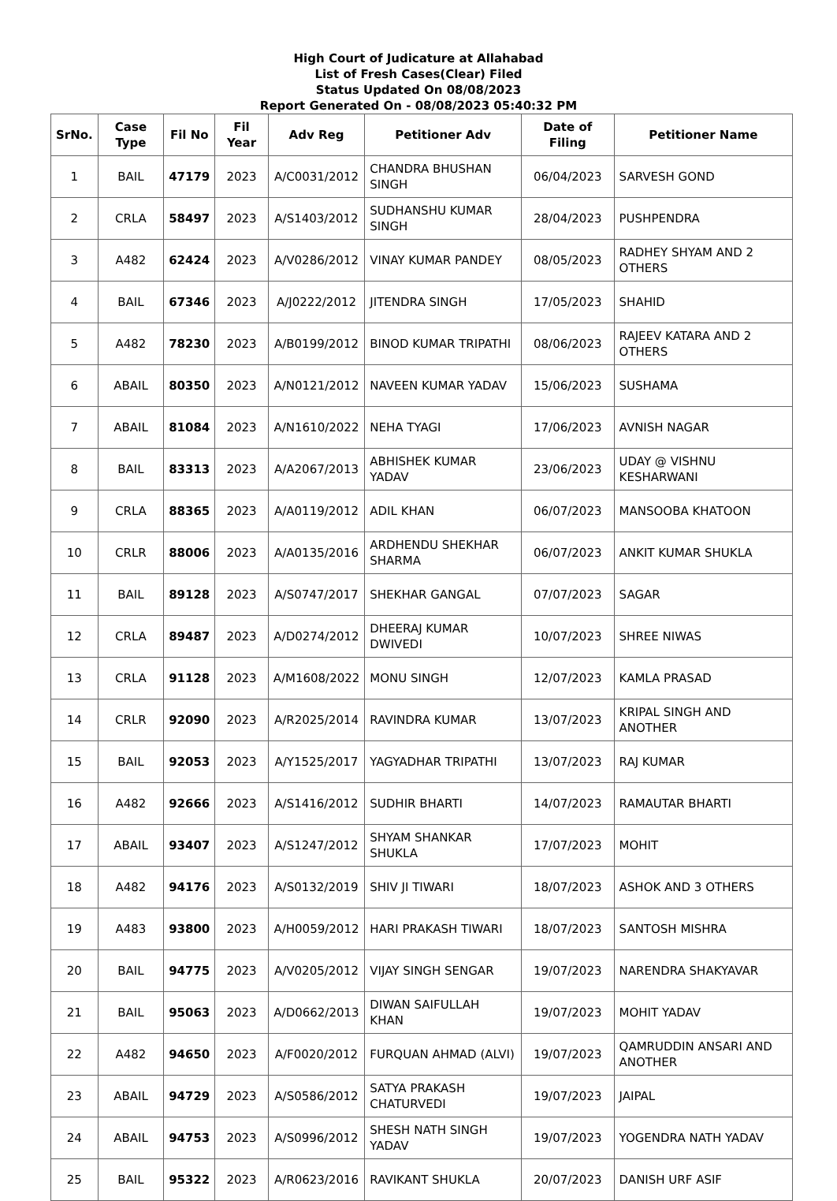High Court of Judicature at Allahabad
List of Fresh Cases(Clear) Filed
Status Updated On 08/08/2023
Report Generated On - 08/08/2023 05:40:32 PM
| SrNo. | Case Type | Fil No | Fil Year | Adv Reg | Petitioner Adv | Date of Filing | Petitioner Name |
| --- | --- | --- | --- | --- | --- | --- | --- |
| 1 | BAIL | 47179 | 2023 | A/C0031/2012 | CHANDRA BHUSHAN SINGH | 06/04/2023 | SARVESH GOND |
| 2 | CRLA | 58497 | 2023 | A/S1403/2012 | SUDHANSHU KUMAR SINGH | 28/04/2023 | PUSHPENDRA |
| 3 | A482 | 62424 | 2023 | A/V0286/2012 | VINAY KUMAR PANDEY | 08/05/2023 | RADHEY SHYAM AND 2 OTHERS |
| 4 | BAIL | 67346 | 2023 | A/J0222/2012 | JITENDRA SINGH | 17/05/2023 | SHAHID |
| 5 | A482 | 78230 | 2023 | A/B0199/2012 | BINOD KUMAR TRIPATHI | 08/06/2023 | RAJEEV KATARA AND 2 OTHERS |
| 6 | ABAIL | 80350 | 2023 | A/N0121/2012 | NAVEEN KUMAR YADAV | 15/06/2023 | SUSHAMA |
| 7 | ABAIL | 81084 | 2023 | A/N1610/2022 | NEHA TYAGI | 17/06/2023 | AVNISH NAGAR |
| 8 | BAIL | 83313 | 2023 | A/A2067/2013 | ABHISHEK KUMAR YADAV | 23/06/2023 | UDAY @ VISHNU KESHARWANI |
| 9 | CRLA | 88365 | 2023 | A/A0119/2012 | ADIL KHAN | 06/07/2023 | MANSOOBA KHATOON |
| 10 | CRLR | 88006 | 2023 | A/A0135/2016 | ARDHENDU SHEKHAR SHARMA | 06/07/2023 | ANKIT KUMAR SHUKLA |
| 11 | BAIL | 89128 | 2023 | A/S0747/2017 | SHEKHAR GANGAL | 07/07/2023 | SAGAR |
| 12 | CRLA | 89487 | 2023 | A/D0274/2012 | DHEERAJ KUMAR DWIVEDI | 10/07/2023 | SHREE NIWAS |
| 13 | CRLA | 91128 | 2023 | A/M1608/2022 | MONU SINGH | 12/07/2023 | KAMLA PRASAD |
| 14 | CRLR | 92090 | 2023 | A/R2025/2014 | RAVINDRA KUMAR | 13/07/2023 | KRIPAL SINGH AND ANOTHER |
| 15 | BAIL | 92053 | 2023 | A/Y1525/2017 | YAGYADHAR TRIPATHI | 13/07/2023 | RAJ KUMAR |
| 16 | A482 | 92666 | 2023 | A/S1416/2012 | SUDHIR BHARTI | 14/07/2023 | RAMAUTAR BHARTI |
| 17 | ABAIL | 93407 | 2023 | A/S1247/2012 | SHYAM SHANKAR SHUKLA | 17/07/2023 | MOHIT |
| 18 | A482 | 94176 | 2023 | A/S0132/2019 | SHIV JI TIWARI | 18/07/2023 | ASHOK AND 3 OTHERS |
| 19 | A483 | 93800 | 2023 | A/H0059/2012 | HARI PRAKASH TIWARI | 18/07/2023 | SANTOSH MISHRA |
| 20 | BAIL | 94775 | 2023 | A/V0205/2012 | VIJAY SINGH SENGAR | 19/07/2023 | NARENDRA SHAKYAVAR |
| 21 | BAIL | 95063 | 2023 | A/D0662/2013 | DIWAN SAIFULLAH KHAN | 19/07/2023 | MOHIT YADAV |
| 22 | A482 | 94650 | 2023 | A/F0020/2012 | FURQUAN AHMAD (ALVI) | 19/07/2023 | QAMRUDDIN ANSARI AND ANOTHER |
| 23 | ABAIL | 94729 | 2023 | A/S0586/2012 | SATYA PRAKASH CHATURVEDI | 19/07/2023 | JAIPAL |
| 24 | ABAIL | 94753 | 2023 | A/S0996/2012 | SHESH NATH SINGH YADAV | 19/07/2023 | YOGENDRA NATH YADAV |
| 25 | BAIL | 95322 | 2023 | A/R0623/2016 | RAVIKANT SHUKLA | 20/07/2023 | DANISH URF ASIF |